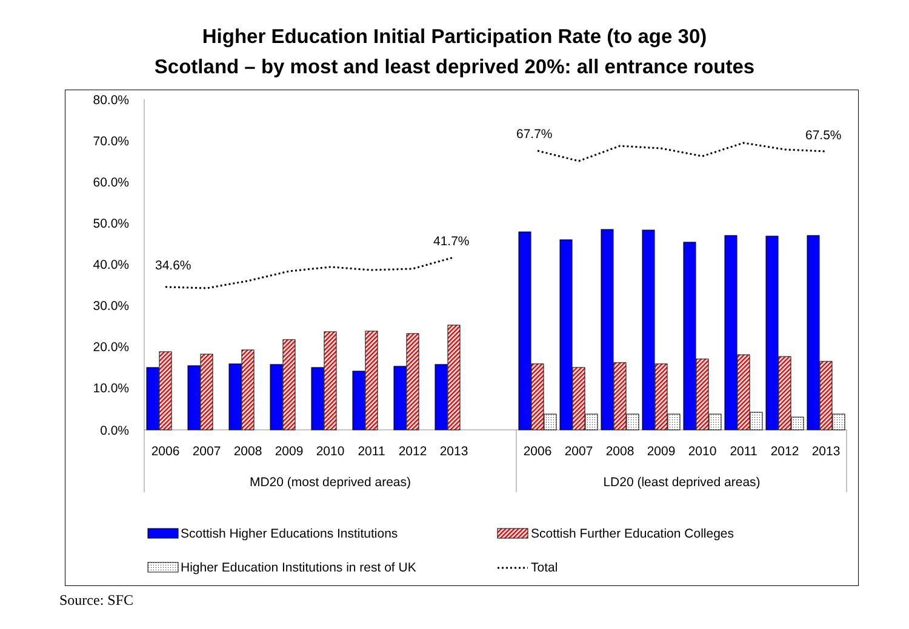Higher Education Initial Participation Rate (to age 30)
Scotland – by most and least deprived 20%: all entrance routes
80.0%
70.0%
60.0%
50.0%
40.0%
30.0%
20.0%
10.0%
0.0%
34.6%
41.7%
67.7%
67.5%
2006
2007
2008
2009
2010
2011
2012
2013
2006
2007
2008
2009
2010
2011
2012
2013
MD20 (most deprived areas)
LD20 (least deprived areas)
Scottish Higher Educations Institutions
Scottish Further Education Colleges
Higher Education Institutions in rest of UK
Total
Source: SFC